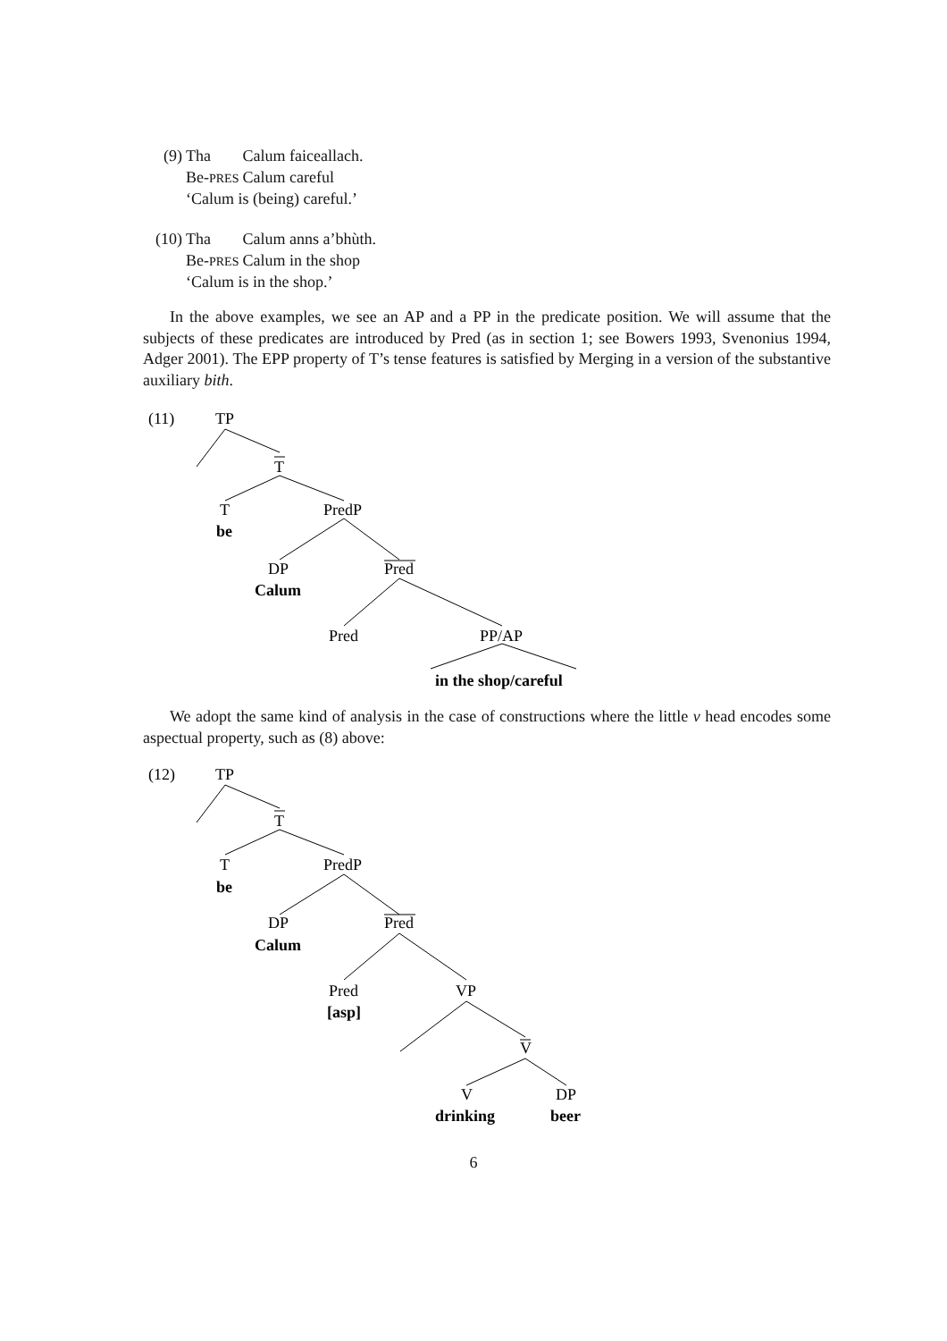| (9) | Tha | Calum faiceallach. |
| | Be- PRES | Calum careful |
| | ‘Calum is (being) careful.’ | |
| (10) | Tha | Calum anns a’bhùth. |
| | Be- PRES | Calum in the shop |
| | ‘Calum is in the shop.’ | |
In the above examples, we see an AP and a PP in the predicate position. We will assume that the subjects of these predicates are introduced by Pred (as in section 1; see Bowers 1993, Svenonius 1994, Adger 2001). The EPP property of T’s tense features is satisfied by Merging in a version of the substantive auxiliary bith.
(11)
TP
T
T
PredP
be
DP
Pred
Calum
Pred
PP/AP
in the shop/careful
We adopt the same kind of analysis in the case of constructions where the little v head encodes some aspectual property, such as (8) above:
(12)
TP
T
T
PredP
be
DP
Pred
Calum
Pred
VP
[asp]
V
V
DP
drinking
beer
6